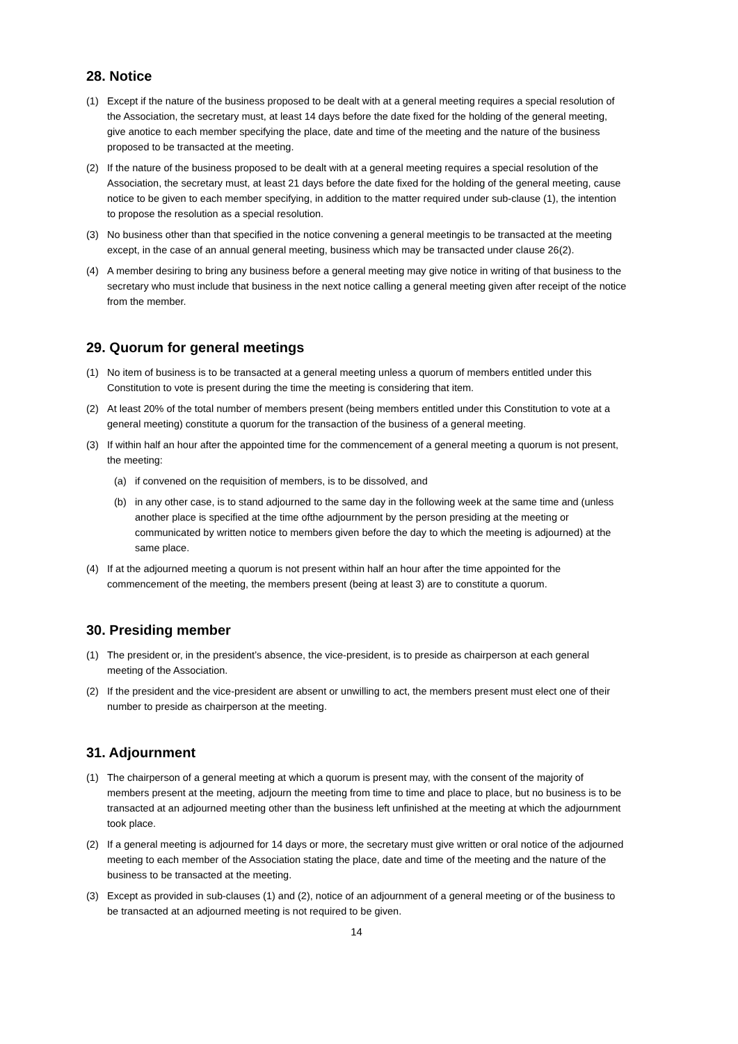28. Notice
(1) Except if the nature of the business proposed to be dealt with at a general meeting requires a special resolution of the Association, the secretary must, at least 14 days before the date fixed for the holding of the general meeting, give anotice to each member specifying the place, date and time of the meeting and the nature of the business proposed to be transacted at the meeting.
(2) If the nature of the business proposed to be dealt with at a general meeting requires a special resolution of the Association, the secretary must, at least 21 days before the date fixed for the holding of the general meeting, cause notice to be given to each member specifying, in addition to the matter required under sub-clause (1), the intention to propose the resolution as a special resolution.
(3) No business other than that specified in the notice convening a general meetingis to be transacted at the meeting except, in the case of an annual general meeting, business which may be transacted under clause 26(2).
(4) A member desiring to bring any business before a general meeting may give notice in writing of that business to the secretary who must include that business in the next notice calling a general meeting given after receipt of the notice from the member.
29. Quorum for general meetings
(1) No item of business is to be transacted at a general meeting unless a quorum of members entitled under this Constitution to vote is present during the time the meeting is considering that item.
(2) At least 20% of the total number of members present (being members entitled under this Constitution to vote at a general meeting) constitute a quorum for the transaction of the business of a general meeting.
(3) If within half an hour after the appointed time for the commencement of a general meeting a quorum is not present, the meeting:
(a) if convened on the requisition of members, is to be dissolved, and
(b) in any other case, is to stand adjourned to the same day in the following week at the same time and (unless another place is specified at the time ofthe adjournment by the person presiding at the meeting or communicated by written notice to members given before the day to which the meeting is adjourned) at the same place.
(4) If at the adjourned meeting a quorum is not present within half an hour after the time appointed for the commencement of the meeting, the members present (being at least 3) are to constitute a quorum.
30. Presiding member
(1) The president or, in the president’s absence, the vice-president, is to preside as chairperson at each general meeting of the Association.
(2) If the president and the vice-president are absent or unwilling to act, the members present must elect one of their number to preside as chairperson at the meeting.
31. Adjournment
(1) The chairperson of a general meeting at which a quorum is present may, with the consent of the majority of members present at the meeting, adjourn the meeting from time to time and place to place, but no business is to be transacted at an adjourned meeting other than the business left unfinished at the meeting at which the adjournment took place.
(2) If a general meeting is adjourned for 14 days or more, the secretary must give written or oral notice of the adjourned meeting to each member of the Association stating the place, date and time of the meeting and the nature of the business to be transacted at the meeting.
(3) Except as provided in sub-clauses (1) and (2), notice of an adjournment of a general meeting or of the business to be transacted at an adjourned meeting is not required to be given.
14